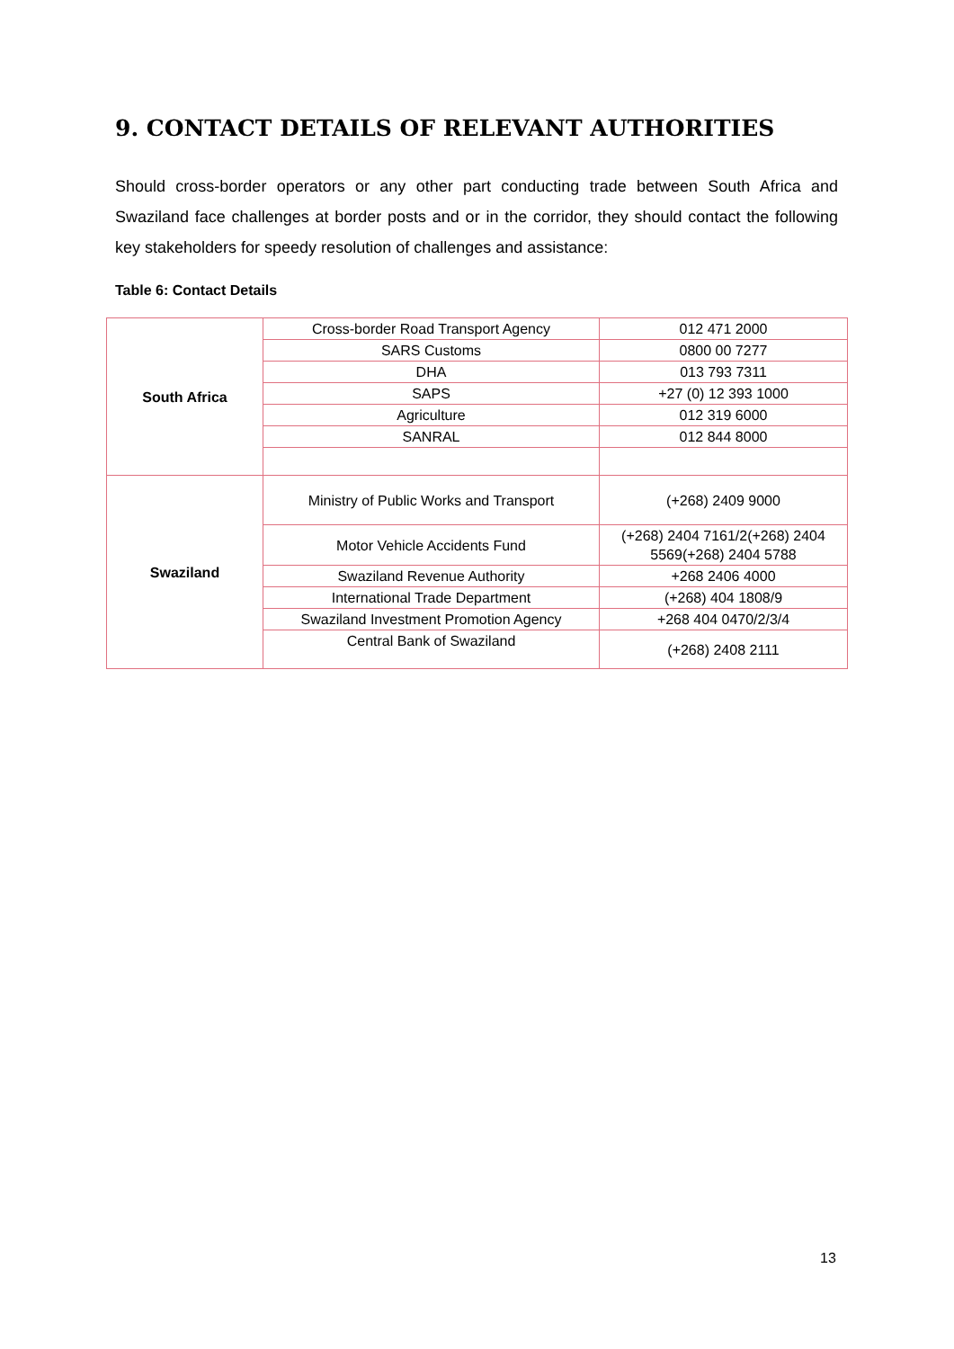9. CONTACT DETAILS OF RELEVANT AUTHORITIES
Should cross-border operators or any other part conducting trade between South Africa and Swaziland face challenges at border posts and or in the corridor, they should contact the following key stakeholders for speedy resolution of challenges and assistance:
Table 6: Contact Details
| South Africa | Cross-border Road Transport Agency | 012 471 2000 |
| | SARS Customs | 0800 00 7277 |
| | DHA | 013 793 7311 |
| | SAPS | +27 (0) 12 393 1000 |
| | Agriculture | 012 319 6000 |
| | SANRAL | 012 844 8000 |
| Swaziland | Ministry of Public Works and Transport | (+268) 2409 9000 |
| | Motor Vehicle Accidents Fund | (+268) 2404 7161/2(+268) 2404 5569(+268) 2404 5788 |
| | Swaziland Revenue Authority | +268 2406 4000 |
| | International Trade Department | (+268) 404 1808/9 |
| | Swaziland Investment Promotion Agency | +268 404 0470/2/3/4 |
| | Central Bank of Swaziland | (+268) 2408 2111 |
13